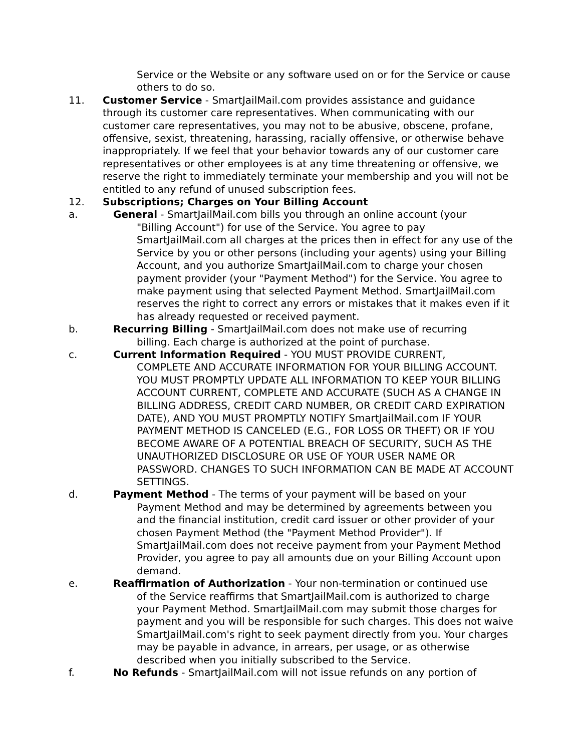Service or the Website or any software used on or for the Service or cause others to do so.
11. Customer Service - SmartJailMail.com provides assistance and guidance through its customer care representatives. When communicating with our customer care representatives, you may not to be abusive, obscene, profane, offensive, sexist, threatening, harassing, racially offensive, or otherwise behave inappropriately. If we feel that your behavior towards any of our customer care representatives or other employees is at any time threatening or offensive, we reserve the right to immediately terminate your membership and you will not be entitled to any refund of unused subscription fees.
12. Subscriptions; Charges on Your Billing Account
a. General - SmartJailMail.com bills you through an online account (your
"Billing Account") for use of the Service. You agree to pay SmartJailMail.com all charges at the prices then in effect for any use of the Service by you or other persons (including your agents) using your Billing Account, and you authorize SmartJailMail.com to charge your chosen payment provider (your "Payment Method") for the Service. You agree to make payment using that selected Payment Method. SmartJailMail.com reserves the right to correct any errors or mistakes that it makes even if it has already requested or received payment.
b. Recurring Billing - SmartJailMail.com does not make use of recurring
billing. Each charge is authorized at the point of purchase.
c. Current Information Required - YOU MUST PROVIDE CURRENT,
COMPLETE AND ACCURATE INFORMATION FOR YOUR BILLING ACCOUNT. YOU MUST PROMPTLY UPDATE ALL INFORMATION TO KEEP YOUR BILLING ACCOUNT CURRENT, COMPLETE AND ACCURATE (SUCH AS A CHANGE IN BILLING ADDRESS, CREDIT CARD NUMBER, OR CREDIT CARD EXPIRATION DATE), AND YOU MUST PROMPTLY NOTIFY SmartJailMail.com IF YOUR PAYMENT METHOD IS CANCELED (E.G., FOR LOSS OR THEFT) OR IF YOU BECOME AWARE OF A POTENTIAL BREACH OF SECURITY, SUCH AS THE UNAUTHORIZED DISCLOSURE OR USE OF YOUR USER NAME OR PASSWORD. CHANGES TO SUCH INFORMATION CAN BE MADE AT ACCOUNT SETTINGS.
d. Payment Method - The terms of your payment will be based on your
Payment Method and may be determined by agreements between you and the financial institution, credit card issuer or other provider of your chosen Payment Method (the "Payment Method Provider"). If SmartJailMail.com does not receive payment from your Payment Method Provider, you agree to pay all amounts due on your Billing Account upon demand.
e. Reaffirmation of Authorization - Your non-termination or continued use
of the Service reaffirms that SmartJailMail.com is authorized to charge your Payment Method. SmartJailMail.com may submit those charges for payment and you will be responsible for such charges. This does not waive SmartJailMail.com's right to seek payment directly from you. Your charges may be payable in advance, in arrears, per usage, or as otherwise described when you initially subscribed to the Service.
f. No Refunds - SmartJailMail.com will not issue refunds on any portion of